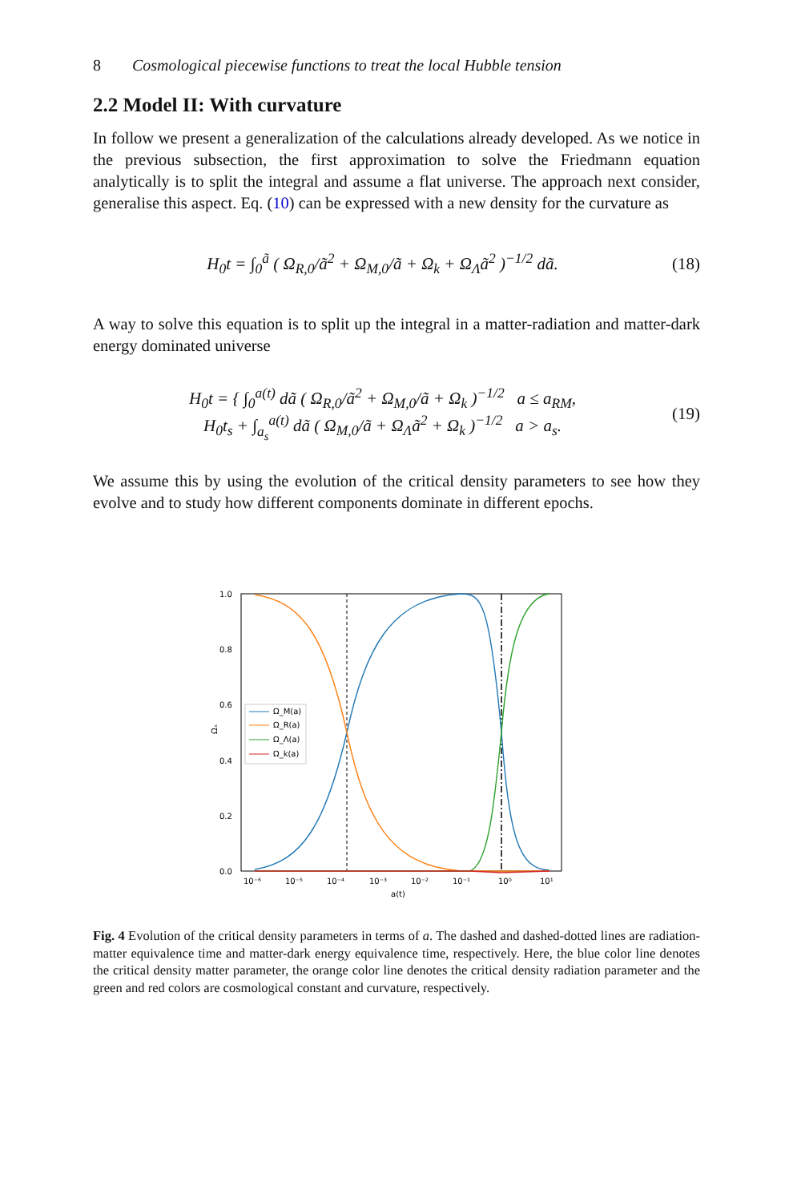8 Cosmological piecewise functions to treat the local Hubble tension
2.2 Model II: With curvature
In follow we present a generalization of the calculations already developed. As we notice in the previous subsection, the first approximation to solve the Friedmann equation analytically is to split the integral and assume a flat universe. The approach next consider, generalise this aspect. Eq. (10) can be expressed with a new density for the curvature as
H<sub>0</sub>t = ∫<sub>0</sub><sup>ã</sup> ( Ω<sub>R,0</sub>/ã<sup>2</sup> + Ω<sub>M,0</sub>/ã + Ω<sub>k</sub> + Ω<sub>Λ</sub>ã<sup>2</sup> )<sup>−1/2</sup> dã. (18)
A way to solve this equation is to split up the integral in a matter-radiation and matter-dark energy dominated universe
H<sub>0</sub>t = { ∫<sub>0</sub><sup>a(t)</sup> dã ( Ω<sub>R,0</sub>/ã<sup>2</sup> + Ω<sub>M,0</sub>/ã + Ω<sub>k</sub> )<sup>−1/2</sup> a ≤ a<sub>RM</sub>,
H<sub>0</sub>t<sub>s</sub> + ∫<sub>a<sub>s</sub></sub><sup>a(t)</sup> dã ( Ω<sub>M,0</sub>/ã + Ω<sub>Λ</sub>ã<sup>2</sup> + Ω<sub>k</sub> )<sup>−1/2</sup> a > a<sub>s</sub>. (19)
We assume this by using the evolution of the critical density parameters to see how they evolve and to study how different components dominate in different epochs.
Ωₓ
1.0
0.8
0.6
0.4
0.2
0.0
10⁻⁶
10⁻⁵
10⁻⁴
10⁻³
10⁻²
10⁻¹
10⁰
10¹
a(t)
Ω_M(a)
Ω_R(a)
Ω_Λ(a)
Ω_k(a)
Fig. 4 Evolution of the critical density parameters in terms of a. The dashed and dashed-dotted lines are radiation-matter equivalence time and matter-dark energy equivalence time, respectively. Here, the blue color line denotes the critical density matter parameter, the orange color line denotes the critical density radiation parameter and the green and red colors are cosmological constant and curvature, respectively.